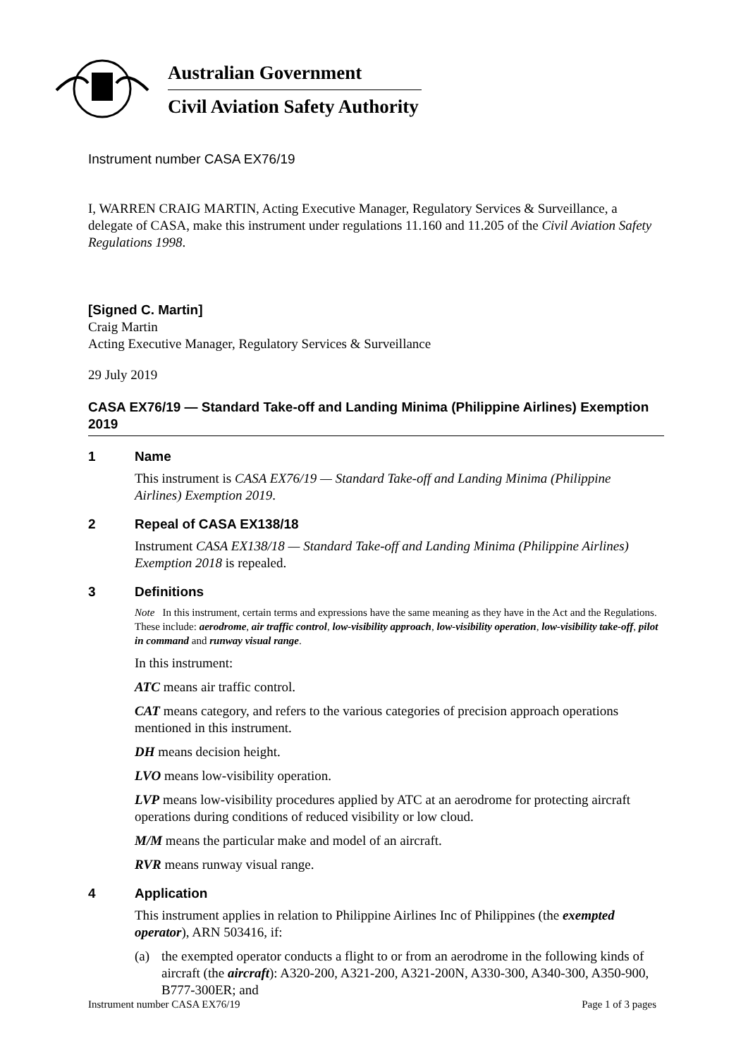Australian Government
Civil Aviation Safety Authority
Instrument number CASA EX76/19
I, WARREN CRAIG MARTIN, Acting Executive Manager, Regulatory Services & Surveillance, a delegate of CASA, make this instrument under regulations 11.160 and 11.205 of the Civil Aviation Safety Regulations 1998.
[Signed C. Martin]
Craig Martin
Acting Executive Manager, Regulatory Services & Surveillance
29 July 2019
CASA EX76/19 — Standard Take-off and Landing Minima (Philippine Airlines) Exemption 2019
1 Name
This instrument is CASA EX76/19 — Standard Take-off and Landing Minima (Philippine Airlines) Exemption 2019.
2 Repeal of CASA EX138/18
Instrument CASA EX138/18 — Standard Take-off and Landing Minima (Philippine Airlines) Exemption 2018 is repealed.
3 Definitions
Note In this instrument, certain terms and expressions have the same meaning as they have in the Act and the Regulations. These include: aerodrome, air traffic control, low-visibility approach, low-visibility operation, low-visibility take-off, pilot in command and runway visual range.
In this instrument:
ATC means air traffic control.
CAT means category, and refers to the various categories of precision approach operations mentioned in this instrument.
DH means decision height.
LVO means low-visibility operation.
LVP means low-visibility procedures applied by ATC at an aerodrome for protecting aircraft operations during conditions of reduced visibility or low cloud.
M/M means the particular make and model of an aircraft.
RVR means runway visual range.
4 Application
This instrument applies in relation to Philippine Airlines Inc of Philippines (the exempted operator), ARN 503416, if:
(a) the exempted operator conducts a flight to or from an aerodrome in the following kinds of aircraft (the aircraft): A320-200, A321-200, A321-200N, A330-300, A340-300, A350-900, B777-300ER; and
Instrument number CASA EX76/19 Page 1 of 3 pages